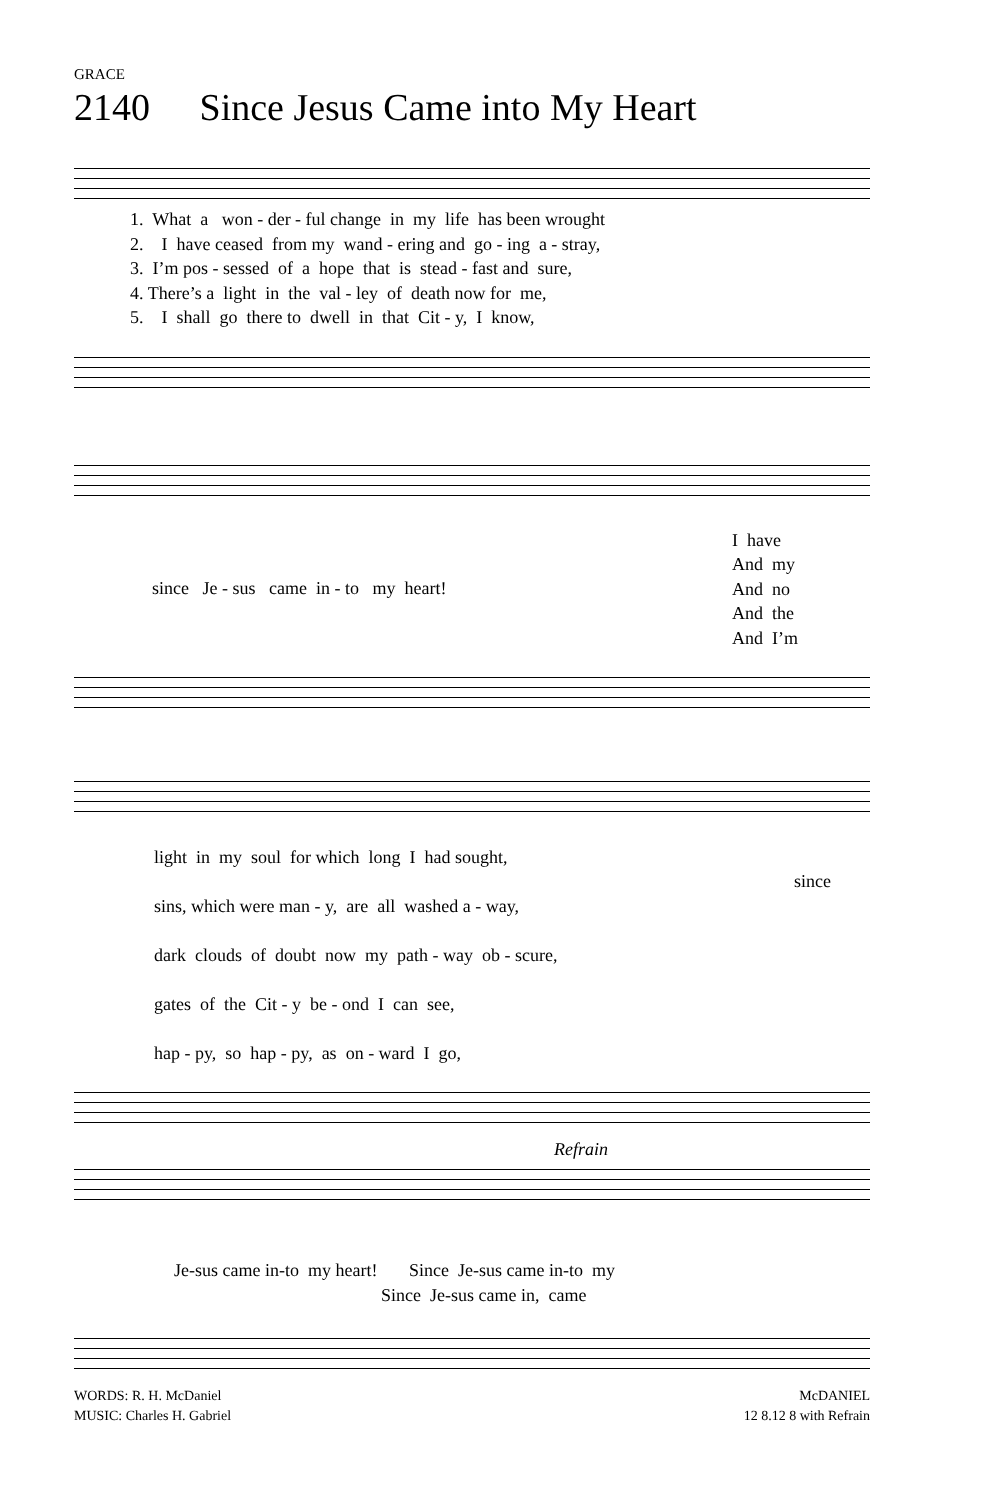GRACE
2140 Since Jesus Came into My Heart
1. What a won - der - ful change in my life has been wrought
2. I have ceased from my wand - ering and go - ing a - stray,
3. I’m pos - sessed of a hope that is stead - fast and sure,
4. There’s a light in the val - ley of death now for me,
5. I shall go there to dwell in that Cit - y, I know,
since Je - sus came in - to my heart!
I have
And my
And no
And the
And I’m
light in my soul for which long I had sought,
sins, which were man - y, are all washed a - way,
dark clouds of doubt now my path - way ob - scure,
gates of the Cit - y be - ond I can see,
hap - py, so hap - py, as on - ward I go,
since
Refrain
Je-sus came in-to my heart! Since Je-sus came in-to my
Since Je-sus came in, came
WORDS: R. H. McDaniel
MUSIC: Charles H. Gabriel
McDANIEL
12 8.12 8 with Refrain